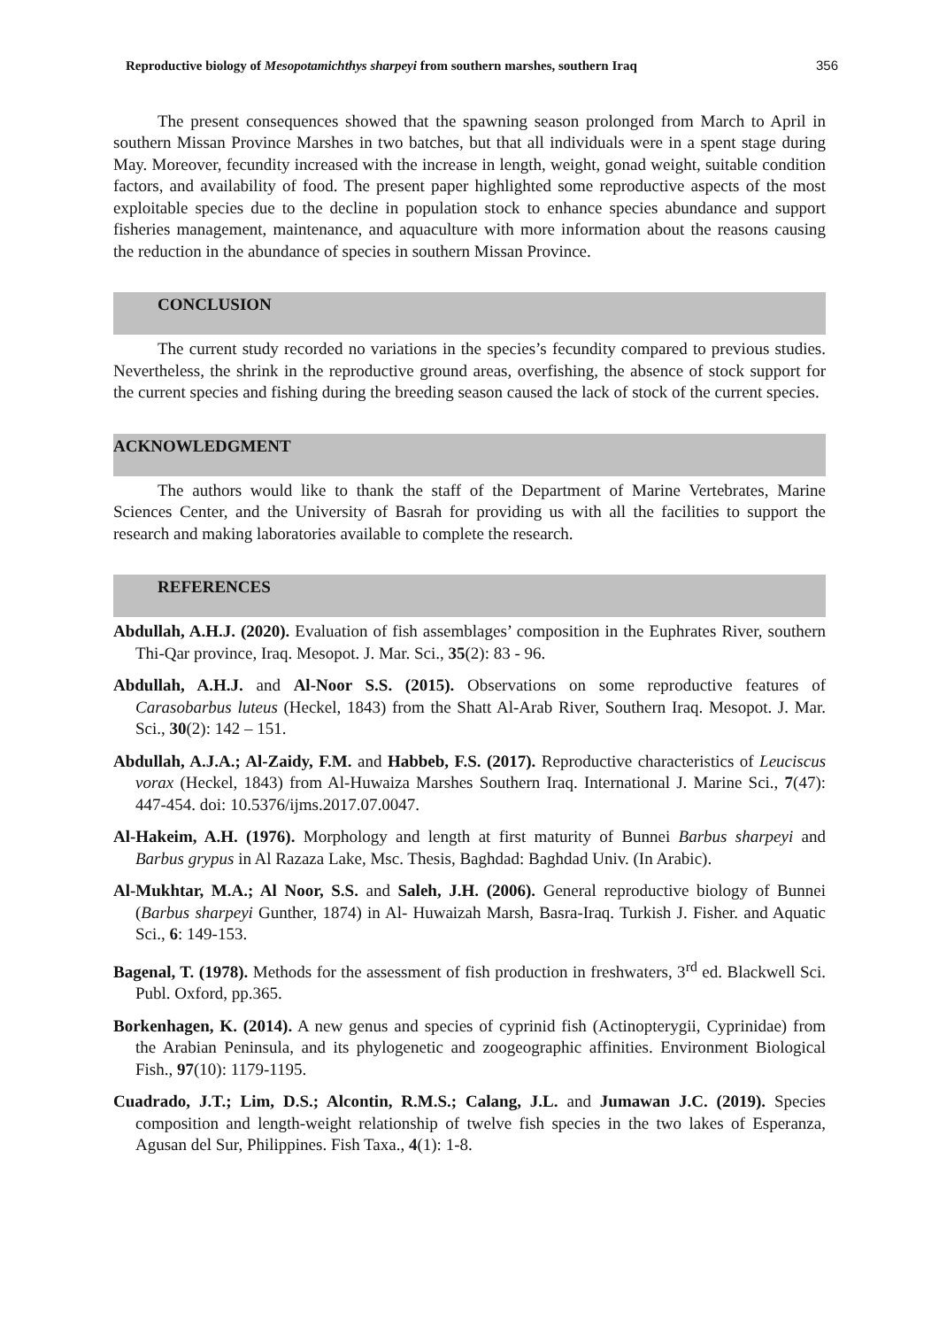Reproductive biology of Mesopotamichthys sharpeyi from southern marshes, southern Iraq 356
The present consequences showed that the spawning season prolonged from March to April in southern Missan Province Marshes in two batches, but that all individuals were in a spent stage during May. Moreover, fecundity increased with the increase in length, weight, gonad weight, suitable condition factors, and availability of food. The present paper highlighted some reproductive aspects of the most exploitable species due to the decline in population stock to enhance species abundance and support fisheries management, maintenance, and aquaculture with more information about the reasons causing the reduction in the abundance of species in southern Missan Province.
CONCLUSION
The current study recorded no variations in the species’s fecundity compared to previous studies. Nevertheless, the shrink in the reproductive ground areas, overfishing, the absence of stock support for the current species and fishing during the breeding season caused the lack of stock of the current species.
ACKNOWLEDGMENT
The authors would like to thank the staff of the Department of Marine Vertebrates, Marine Sciences Center, and the University of Basrah for providing us with all the facilities to support the research and making laboratories available to complete the research.
REFERENCES
Abdullah, A.H.J. (2020). Evaluation of fish assemblages’ composition in the Euphrates River, southern Thi-Qar province, Iraq. Mesopot. J. Mar. Sci., 35(2): 83 - 96.
Abdullah, A.H.J. and Al-Noor S.S. (2015). Observations on some reproductive features of Carasobarbus luteus (Heckel, 1843) from the Shatt Al-Arab River, Southern Iraq. Mesopot. J. Mar. Sci., 30(2): 142 – 151.
Abdullah, A.J.A.; Al-Zaidy, F.M. and Habbeb, F.S. (2017). Reproductive characteristics of Leuciscus vorax (Heckel, 1843) from Al-Huwaiza Marshes Southern Iraq. International J. Marine Sci., 7(47): 447-454. doi: 10.5376/ijms.2017.07.0047.
Al-Hakeim, A.H. (1976). Morphology and length at first maturity of Bunnei Barbus sharpeyi and Barbus grypus in Al Razaza Lake, Msc. Thesis, Baghdad: Baghdad Univ. (In Arabic).
Al-Mukhtar, M.A.; Al Noor, S.S. and Saleh, J.H. (2006). General reproductive biology of Bunnei (Barbus sharpeyi Gunther, 1874) in Al- Huwaizah Marsh, Basra-Iraq. Turkish J. Fisher. and Aquatic Sci., 6: 149-153.
Bagenal, T. (1978). Methods for the assessment of fish production in freshwaters, 3<sup>rd</sup> ed. Blackwell Sci. Publ. Oxford, pp.365.
Borkenhagen, K. (2014). A new genus and species of cyprinid fish (Actinopterygii, Cyprinidae) from the Arabian Peninsula, and its phylogenetic and zoogeographic affinities. Environment Biological Fish., 97(10): 1179-1195.
Cuadrado, J.T.; Lim, D.S.; Alcontin, R.M.S.; Calang, J.L. and Jumawan J.C. (2019). Species composition and length-weight relationship of twelve fish species in the two lakes of Esperanza, Agusan del Sur, Philippines. Fish Taxa., 4(1): 1-8.